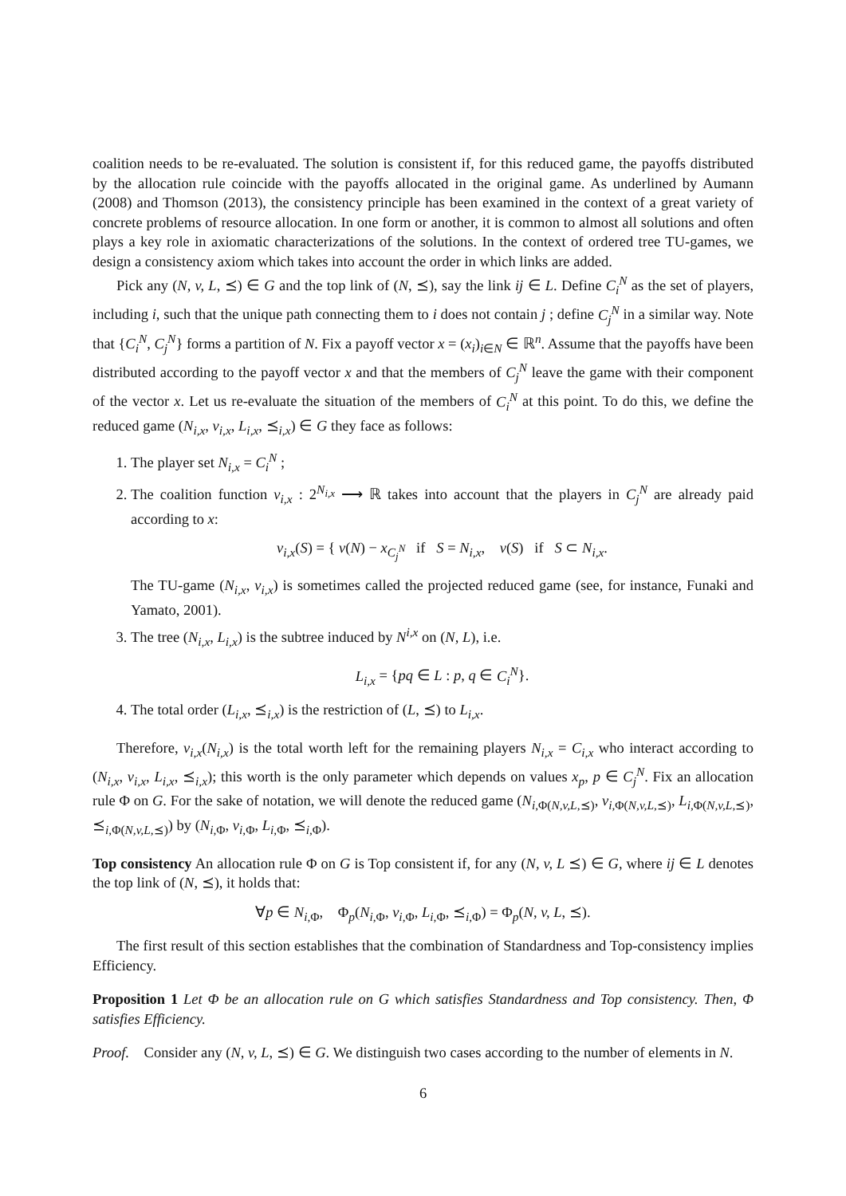coalition needs to be re-evaluated. The solution is consistent if, for this reduced game, the payoffs distributed by the allocation rule coincide with the payoffs allocated in the original game. As underlined by Aumann (2008) and Thomson (2013), the consistency principle has been examined in the context of a great variety of concrete problems of resource allocation. In one form or another, it is common to almost all solutions and often plays a key role in axiomatic characterizations of the solutions. In the context of ordered tree TU-games, we design a consistency axiom which takes into account the order in which links are added.
Pick any (N, v, L, ⪯) ∈ G and the top link of (N, ⪯), say the link ij ∈ L. Define C<sub>i</sub><sup>N</sup> as the set of players, including i, such that the unique path connecting them to i does not contain j ; define C<sub>j</sub><sup>N</sup> in a similar way. Note that {C<sub>i</sub><sup>N</sup>, C<sub>j</sub><sup>N</sup>} forms a partition of N. Fix a payoff vector x = (x<sub>i</sub>)<sub>i∈N</sub> ∈ ℝ<sup>n</sup>. Assume that the payoffs have been distributed according to the payoff vector x and that the members of C<sub>j</sub><sup>N</sup> leave the game with their component of the vector x. Let us re-evaluate the situation of the members of C<sub>i</sub><sup>N</sup> at this point. To do this, we define the reduced game (N<sub>i,x</sub>, v<sub>i,x</sub>, L<sub>i,x</sub>, ⪯<sub>i,x</sub>) ∈ G they face as follows:
1. The player set N<sub>i,x</sub> = C<sub>i</sub><sup>N</sup> ;
2. The coalition function v<sub>i,x</sub> : 2<sup>N<sub>i,x</sub></sup> ⟶ ℝ takes into account that the players in C<sub>j</sub><sup>N</sup> are already paid according to x:
v<sub>i,x</sub>(S) = { v(N) − x<sub>C<sub>j</sub><sup>N</sup></sub> if S = N<sub>i,x</sub>, v(S) if S ⊂ N<sub>i,x</sub>.
The TU-game (N<sub>i,x</sub>, v<sub>i,x</sub>) is sometimes called the projected reduced game (see, for instance, Funaki and Yamato, 2001).
3. The tree (N<sub>i,x</sub>, L<sub>i,x</sub>) is the subtree induced by N<sup>i,x</sup> on (N, L), i.e.
L<sub>i,x</sub> = {pq ∈ L : p, q ∈ C<sub>i</sub><sup>N</sup>}.
4. The total order (L<sub>i,x</sub>, ⪯<sub>i,x</sub>) is the restriction of (L, ⪯) to L<sub>i,x</sub>.
Therefore, v<sub>i,x</sub>(N<sub>i,x</sub>) is the total worth left for the remaining players N<sub>i,x</sub> = C<sub>i,x</sub> who interact according to (N<sub>i,x</sub>, v<sub>i,x</sub>, L<sub>i,x</sub>, ⪯<sub>i,x</sub>); this worth is the only parameter which depends on values x<sub>p</sub>, p ∈ C<sub>j</sub><sup>N</sup>. Fix an allocation rule Φ on G. For the sake of notation, we will denote the reduced game (N<sub>i,Φ(N,v,L,⪯)</sub>, v<sub>i,Φ(N,v,L,⪯)</sub>, L<sub>i,Φ(N,v,L,⪯)</sub>, ⪯<sub>i,Φ(N,v,L,⪯)</sub>) by (N<sub>i,Φ</sub>, v<sub>i,Φ</sub>, L<sub>i,Φ</sub>, ⪯<sub>i,Φ</sub>).
Top consistency An allocation rule Φ on G is Top consistent if, for any (N, v, L ⪯) ∈ G, where ij ∈ L denotes the top link of (N, ⪯), it holds that:
∀p ∈ N<sub>i,Φ</sub>, Φ<sub>p</sub>(N<sub>i,Φ</sub>, v<sub>i,Φ</sub>, L<sub>i,Φ</sub>, ⪯<sub>i,Φ</sub>) = Φ<sub>p</sub>(N, v, L, ⪯).
The first result of this section establishes that the combination of Standardness and Top-consistency implies Efficiency.
Proposition 1 Let Φ be an allocation rule on G which satisfies Standardness and Top consistency. Then, Φ satisfies Efficiency.
Proof. Consider any (N, v, L, ⪯) ∈ G. We distinguish two cases according to the number of elements in N.
6